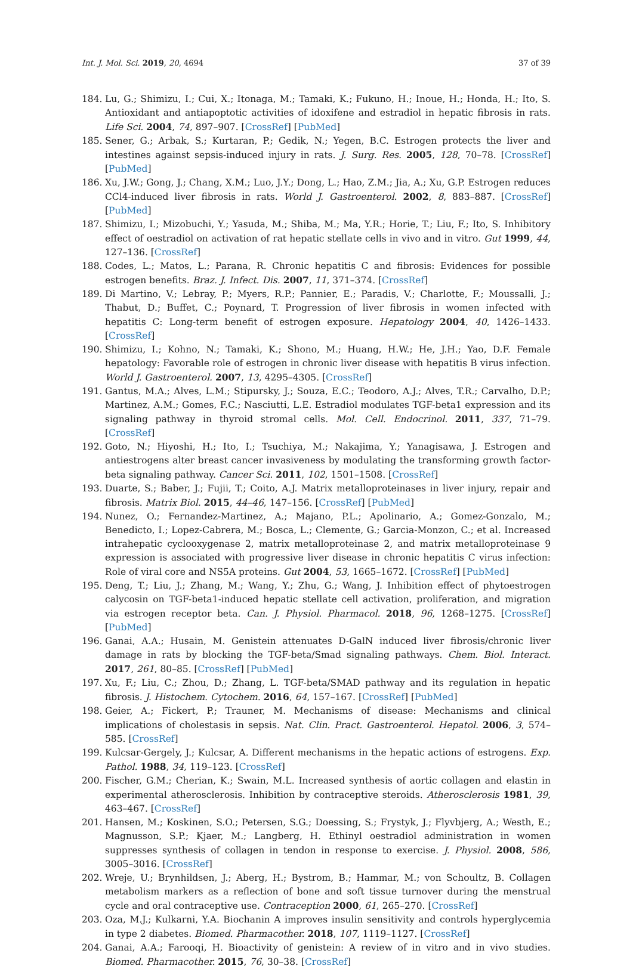Int. J. Mol. Sci. 2019, 20, 4694 37 of 39
184. Lu, G.; Shimizu, I.; Cui, X.; Itonaga, M.; Tamaki, K.; Fukuno, H.; Inoue, H.; Honda, H.; Ito, S. Antioxidant and antiapoptotic activities of idoxifene and estradiol in hepatic fibrosis in rats. Life Sci. 2004, 74, 897–907. [CrossRef] [PubMed]
185. Sener, G.; Arbak, S.; Kurtaran, P.; Gedik, N.; Yegen, B.C. Estrogen protects the liver and intestines against sepsis-induced injury in rats. J. Surg. Res. 2005, 128, 70–78. [CrossRef] [PubMed]
186. Xu, J.W.; Gong, J.; Chang, X.M.; Luo, J.Y.; Dong, L.; Hao, Z.M.; Jia, A.; Xu, G.P. Estrogen reduces CCl4-induced liver fibrosis in rats. World J. Gastroenterol. 2002, 8, 883–887. [CrossRef] [PubMed]
187. Shimizu, I.; Mizobuchi, Y.; Yasuda, M.; Shiba, M.; Ma, Y.R.; Horie, T.; Liu, F.; Ito, S. Inhibitory effect of oestradiol on activation of rat hepatic stellate cells in vivo and in vitro. Gut 1999, 44, 127–136. [CrossRef]
188. Codes, L.; Matos, L.; Parana, R. Chronic hepatitis C and fibrosis: Evidences for possible estrogen benefits. Braz. J. Infect. Dis. 2007, 11, 371–374. [CrossRef]
189. Di Martino, V.; Lebray, P.; Myers, R.P.; Pannier, E.; Paradis, V.; Charlotte, F.; Moussalli, J.; Thabut, D.; Buffet, C.; Poynard, T. Progression of liver fibrosis in women infected with hepatitis C: Long-term benefit of estrogen exposure. Hepatology 2004, 40, 1426–1433. [CrossRef]
190. Shimizu, I.; Kohno, N.; Tamaki, K.; Shono, M.; Huang, H.W.; He, J.H.; Yao, D.F. Female hepatology: Favorable role of estrogen in chronic liver disease with hepatitis B virus infection. World J. Gastroenterol. 2007, 13, 4295–4305. [CrossRef]
191. Gantus, M.A.; Alves, L.M.; Stipursky, J.; Souza, E.C.; Teodoro, A.J.; Alves, T.R.; Carvalho, D.P.; Martinez, A.M.; Gomes, F.C.; Nasciutti, L.E. Estradiol modulates TGF-beta1 expression and its signaling pathway in thyroid stromal cells. Mol. Cell. Endocrinol. 2011, 337, 71–79. [CrossRef]
192. Goto, N.; Hiyoshi, H.; Ito, I.; Tsuchiya, M.; Nakajima, Y.; Yanagisawa, J. Estrogen and antiestrogens alter breast cancer invasiveness by modulating the transforming growth factor-beta signaling pathway. Cancer Sci. 2011, 102, 1501–1508. [CrossRef]
193. Duarte, S.; Baber, J.; Fujii, T.; Coito, A.J. Matrix metalloproteinases in liver injury, repair and fibrosis. Matrix Biol. 2015, 44–46, 147–156. [CrossRef] [PubMed]
194. Nunez, O.; Fernandez-Martinez, A.; Majano, P.L.; Apolinario, A.; Gomez-Gonzalo, M.; Benedicto, I.; Lopez-Cabrera, M.; Bosca, L.; Clemente, G.; Garcia-Monzon, C.; et al. Increased intrahepatic cyclooxygenase 2, matrix metalloproteinase 2, and matrix metalloproteinase 9 expression is associated with progressive liver disease in chronic hepatitis C virus infection: Role of viral core and NS5A proteins. Gut 2004, 53, 1665–1672. [CrossRef] [PubMed]
195. Deng, T.; Liu, J.; Zhang, M.; Wang, Y.; Zhu, G.; Wang, J. Inhibition effect of phytoestrogen calycosin on TGF-beta1-induced hepatic stellate cell activation, proliferation, and migration via estrogen receptor beta. Can. J. Physiol. Pharmacol. 2018, 96, 1268–1275. [CrossRef] [PubMed]
196. Ganai, A.A.; Husain, M. Genistein attenuates D-GalN induced liver fibrosis/chronic liver damage in rats by blocking the TGF-beta/Smad signaling pathways. Chem. Biol. Interact. 2017, 261, 80–85. [CrossRef] [PubMed]
197. Xu, F.; Liu, C.; Zhou, D.; Zhang, L. TGF-beta/SMAD pathway and its regulation in hepatic fibrosis. J. Histochem. Cytochem. 2016, 64, 157–167. [CrossRef] [PubMed]
198. Geier, A.; Fickert, P.; Trauner, M. Mechanisms of disease: Mechanisms and clinical implications of cholestasis in sepsis. Nat. Clin. Pract. Gastroenterol. Hepatol. 2006, 3, 574–585. [CrossRef]
199. Kulcsar-Gergely, J.; Kulcsar, A. Different mechanisms in the hepatic actions of estrogens. Exp. Pathol. 1988, 34, 119–123. [CrossRef]
200. Fischer, G.M.; Cherian, K.; Swain, M.L. Increased synthesis of aortic collagen and elastin in experimental atherosclerosis. Inhibition by contraceptive steroids. Atherosclerosis 1981, 39, 463–467. [CrossRef]
201. Hansen, M.; Koskinen, S.O.; Petersen, S.G.; Doessing, S.; Frystyk, J.; Flyvbjerg, A.; Westh, E.; Magnusson, S.P.; Kjaer, M.; Langberg, H. Ethinyl oestradiol administration in women suppresses synthesis of collagen in tendon in response to exercise. J. Physiol. 2008, 586, 3005–3016. [CrossRef]
202. Wreje, U.; Brynhildsen, J.; Aberg, H.; Bystrom, B.; Hammar, M.; von Schoultz, B. Collagen metabolism markers as a reflection of bone and soft tissue turnover during the menstrual cycle and oral contraceptive use. Contraception 2000, 61, 265–270. [CrossRef]
203. Oza, M.J.; Kulkarni, Y.A. Biochanin A improves insulin sensitivity and controls hyperglycemia in type 2 diabetes. Biomed. Pharmacother. 2018, 107, 1119–1127. [CrossRef]
204. Ganai, A.A.; Farooqi, H. Bioactivity of genistein: A review of in vitro and in vivo studies. Biomed. Pharmacother. 2015, 76, 30–38. [CrossRef]